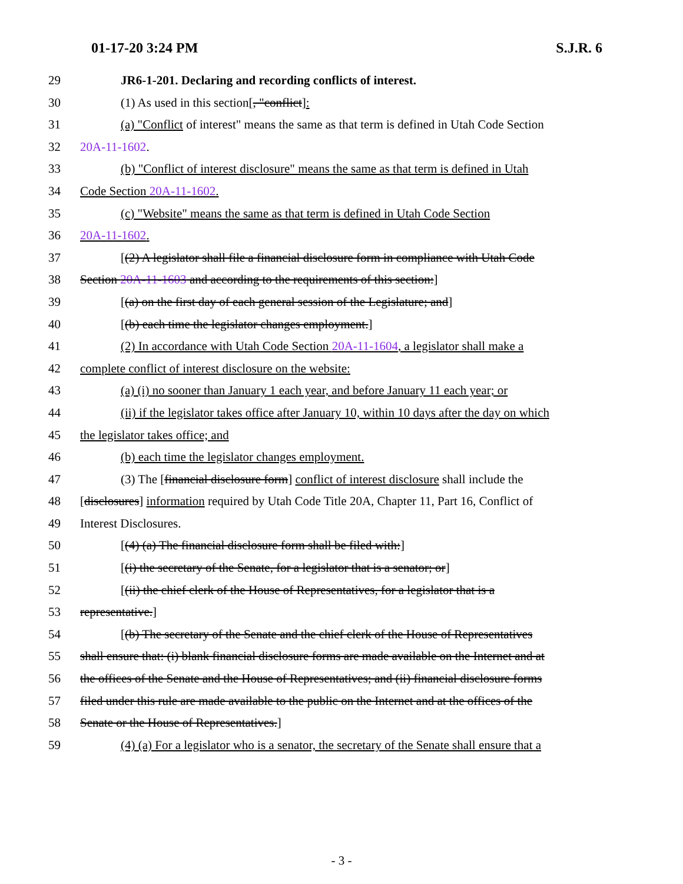01-17-20 3:24 PM S.J.R. 6
29 JR6-1-201. Declaring and recording conflicts of interest.
30 (1) As used in this section[, "conflict]:
31 (a) "Conflict of interest" means the same as that term is defined in Utah Code Section
32 20A-11-1602.
33 (b) "Conflict of interest disclosure" means the same as that term is defined in Utah
34 Code Section 20A-11-1602.
35 (c) "Website" means the same as that term is defined in Utah Code Section
36 20A-11-1602.
37 [(2) A legislator shall file a financial disclosure form in compliance with Utah Code
38 Section 20A-11-1603 and according to the requirements of this section:]
39 [(a) on the first day of each general session of the Legislature; and]
40 [(b) each time the legislator changes employment.]
41 (2) In accordance with Utah Code Section 20A-11-1604, a legislator shall make a
42 complete conflict of interest disclosure on the website:
43 (a) (i) no sooner than January 1 each year, and before January 11 each year; or
44 (ii) if the legislator takes office after January 10, within 10 days after the day on which
45 the legislator takes office; and
46 (b) each time the legislator changes employment.
47 (3) The [financial disclosure form] conflict of interest disclosure shall include the
48 [disclosures] information required by Utah Code Title 20A, Chapter 11, Part 16, Conflict of
49 Interest Disclosures.
50 [(4) (a) The financial disclosure form shall be filed with:]
51 [(i) the secretary of the Senate, for a legislator that is a senator; or]
52 [(ii) the chief clerk of the House of Representatives, for a legislator that is a
53 representative.]
54 [(b) The secretary of the Senate and the chief clerk of the House of Representatives
55 shall ensure that: (i) blank financial disclosure forms are made available on the Internet and at
56 the offices of the Senate and the House of Representatives; and (ii) financial disclosure forms
57 filed under this rule are made available to the public on the Internet and at the offices of the
58 Senate or the House of Representatives.]
59 (4) (a) For a legislator who is a senator, the secretary of the Senate shall ensure that a
- 3 -